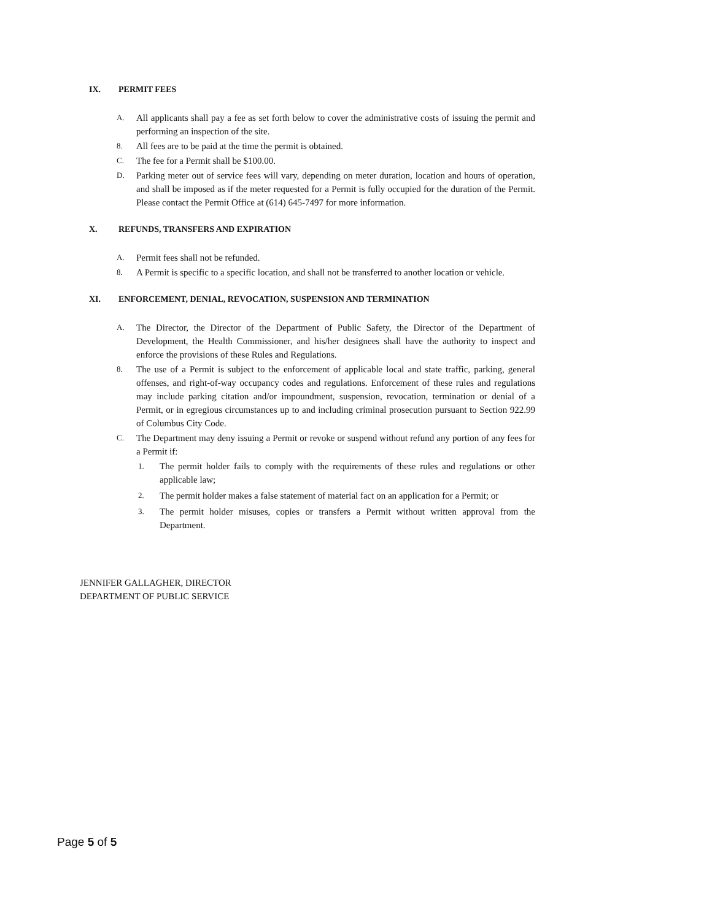IX. PERMIT FEES
A.
All applicants shall pay a fee as set forth below to cover the administrative costs of issuing the permit and performing an inspection of the site.
8.
All fees are to be paid at the time the permit is obtained.
C.
The fee for a Permit shall be $100.00.
D.
Parking meter out of service fees will vary, depending on meter duration, location and hours of operation, and shall be imposed as if the meter requested for a Permit is fully occupied for the duration of the Permit. Please contact the Permit Office at (614) 645-7497 for more information.
X. REFUNDS, TRANSFERS AND EXPIRATION
A.
Permit fees shall not be refunded.
8.
A Permit is specific to a specific location, and shall not be transferred to another location or vehicle.
XI. ENFORCEMENT, DENIAL, REVOCATION, SUSPENSION AND TERMINATION
A.
The Director, the Director of the Department of Public Safety, the Director of the Department of Development, the Health Commissioner, and his/her designees shall have the authority to inspect and enforce the provisions of these Rules and Regulations.
8.
The use of a Permit is subject to the enforcement of applicable local and state traffic, parking, general offenses, and right-of-way occupancy codes and regulations. Enforcement of these rules and regulations may include parking citation and/or impoundment, suspension, revocation, termination or denial of a Permit, or in egregious circumstances up to and including criminal prosecution pursuant to Section 922.99 of Columbus City Code.
C.
The Department may deny issuing a Permit or revoke or suspend without refund any portion of any fees for a Permit if:
1.
The permit holder fails to comply with the requirements of these rules and regulations or other applicable law;
2.
The permit holder makes a false statement of material fact on an application for a Permit; or
3.
The permit holder misuses, copies or transfers a Permit without written approval from the Department.
JENNIFER GALLAGHER, DIRECTOR
DEPARTMENT OF PUBLIC SERVICE
Page 5 of 5